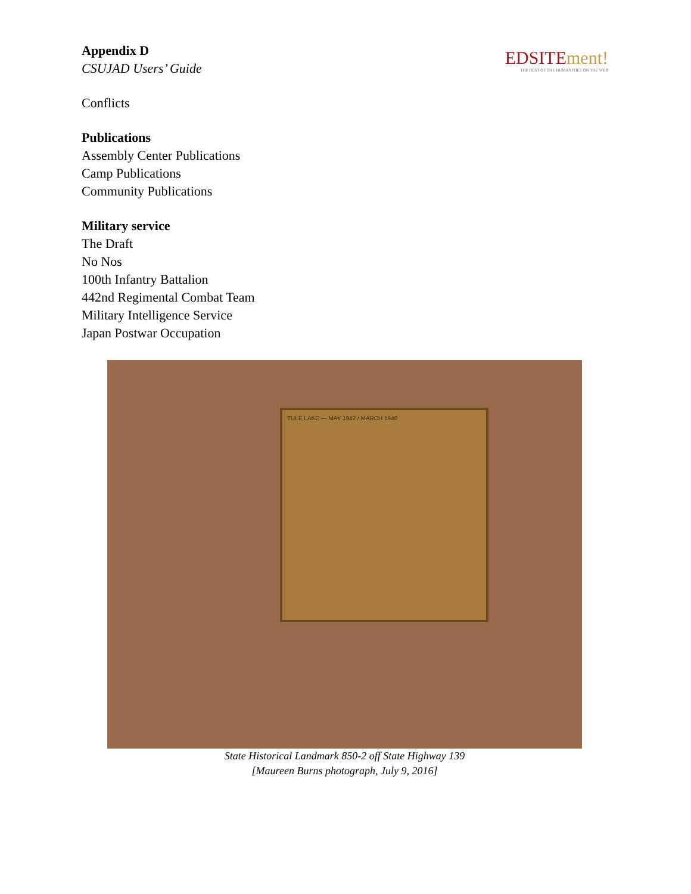Appendix D
CSUJAD Users’ Guide
EDSITEment!
THE BEST OF THE HUMANITIES ON THE WEB
Conflicts
Publications
Assembly Center Publications
Camp Publications
Community Publications
Military service
The Draft
No Nos
100th Infantry Battalion
442nd Regimental Combat Team
Military Intelligence Service
Japan Postwar Occupation
TULE LAKE — MAY 1942 / MARCH 1946
State Historical Landmark 850-2 off State Highway 139
[Maureen Burns photograph, July 9, 2016]